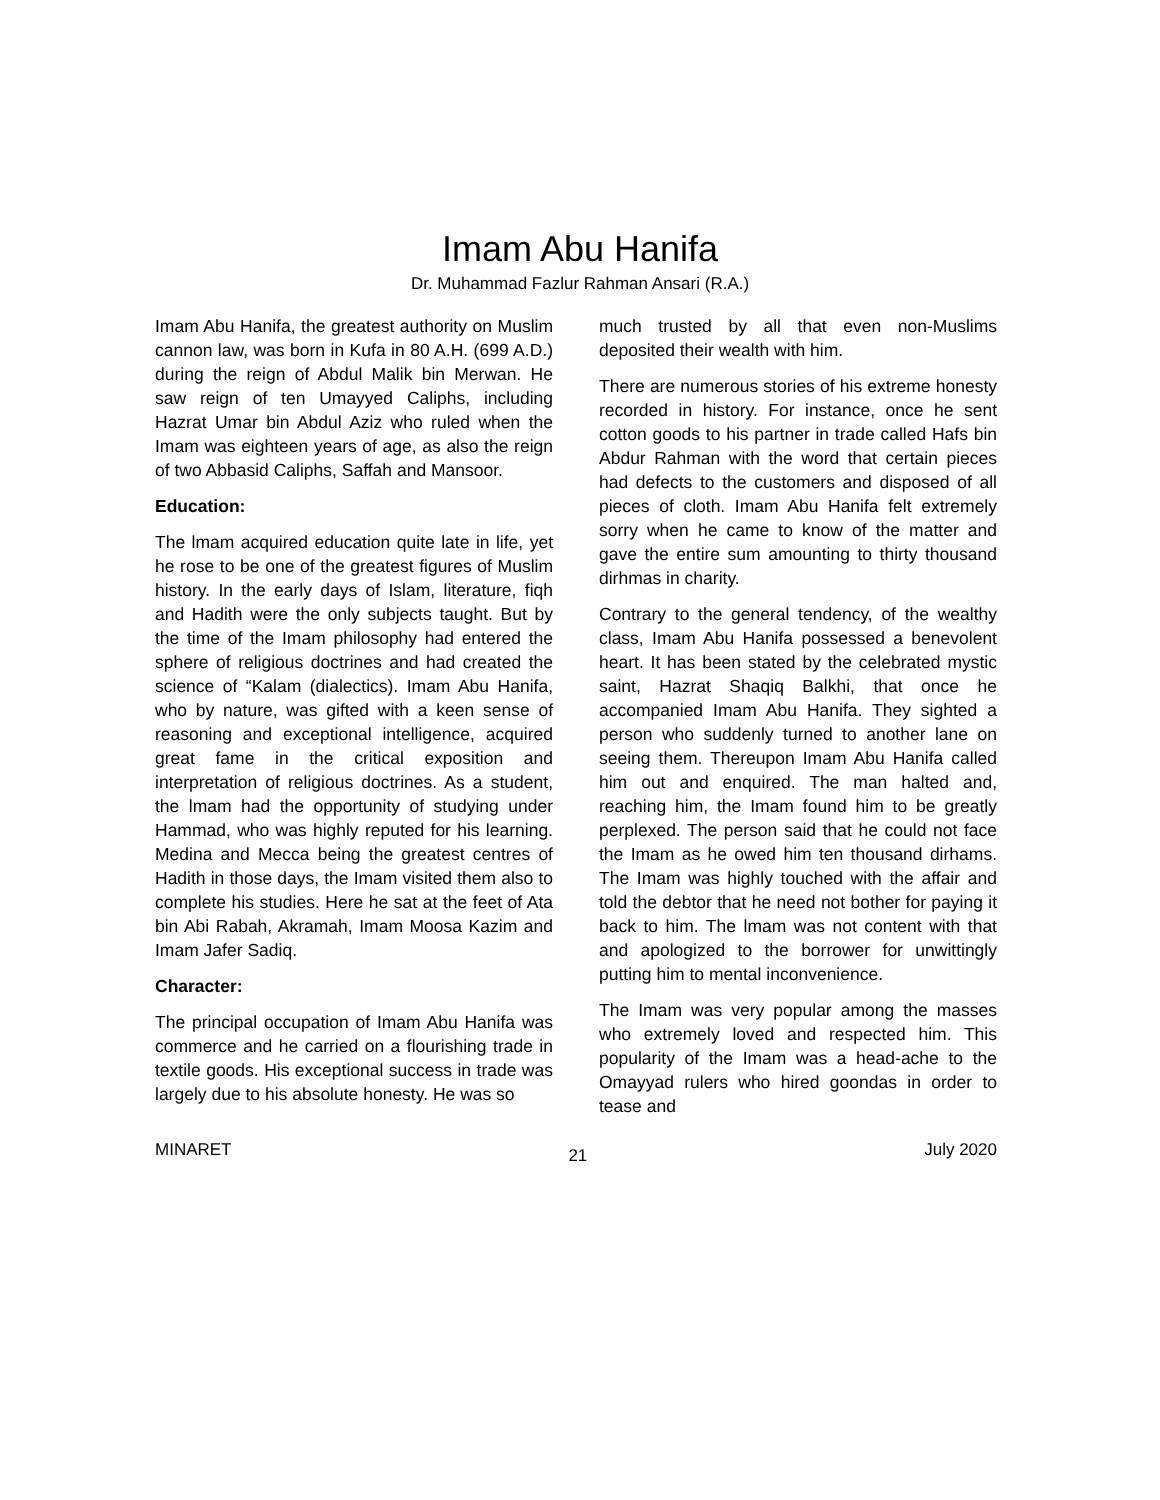Imam Abu Hanifa
Dr. Muhammad Fazlur Rahman Ansari (R.A.)
Imam Abu Hanifa, the greatest authority on Muslim cannon law, was born in Kufa in 80 A.H. (699 A.D.) during the reign of Abdul Malik bin Merwan. He saw reign of ten Umayyed Caliphs, including Hazrat Umar bin Abdul Aziz who ruled when the Imam was eighteen years of age, as also the reign of two Abbasid Caliphs, Saffah and Mansoor.
Education:
The lmam acquired education quite late in life, yet he rose to be one of the greatest figures of Muslim history. In the early days of Islam, literature, fiqh and Hadith were the only subjects taught. But by the time of the Imam philosophy had entered the sphere of religious doctrines and had created the science of “Kalam (dialectics). Imam Abu Hanifa, who by nature, was gifted with a keen sense of reasoning and exceptional intelligence, acquired great fame in the critical exposition and interpretation of religious doctrines. As a student, the lmam had the opportunity of studying under Hammad, who was highly reputed for his learning. Medina and Mecca being the greatest centres of Hadith in those days, the Imam visited them also to complete his studies. Here he sat at the feet of Ata bin Abi Rabah, Akramah, Imam Moosa Kazim and Imam Jafer Sadiq.
Character:
The principal occupation of Imam Abu Hanifa was commerce and he carried on a flourishing trade in textile goods. His exceptional success in trade was largely due to his absolute honesty. He was so
much trusted by all that even non-Muslims deposited their wealth with him.
There are numerous stories of his extreme honesty recorded in history. For instance, once he sent cotton goods to his partner in trade called Hafs bin Abdur Rahman with the word that certain pieces had defects to the customers and disposed of all pieces of cloth. Imam Abu Hanifa felt extremely sorry when he came to know of the matter and gave the entire sum amounting to thirty thousand dirhmas in charity.
Contrary to the general tendency, of the wealthy class, Imam Abu Hanifa possessed a benevolent heart. It has been stated by the celebrated mystic saint, Hazrat Shaqiq Balkhi, that once he accompanied Imam Abu Hanifa. They sighted a person who suddenly turned to another lane on seeing them. Thereupon Imam Abu Hanifa called him out and enquired. The man halted and, reaching him, the Imam found him to be greatly perplexed. The person said that he could not face the Imam as he owed him ten thousand dirhams. The Imam was highly touched with the affair and told the debtor that he need not bother for paying it back to him. The lmam was not content with that and apologized to the borrower for unwittingly putting him to mental inconvenience.
The Imam was very popular among the masses who extremely loved and respected him. This popularity of the Imam was a head-ache to the Omayyad rulers who hired goondas in order to tease and
MINARET 21 July 2020